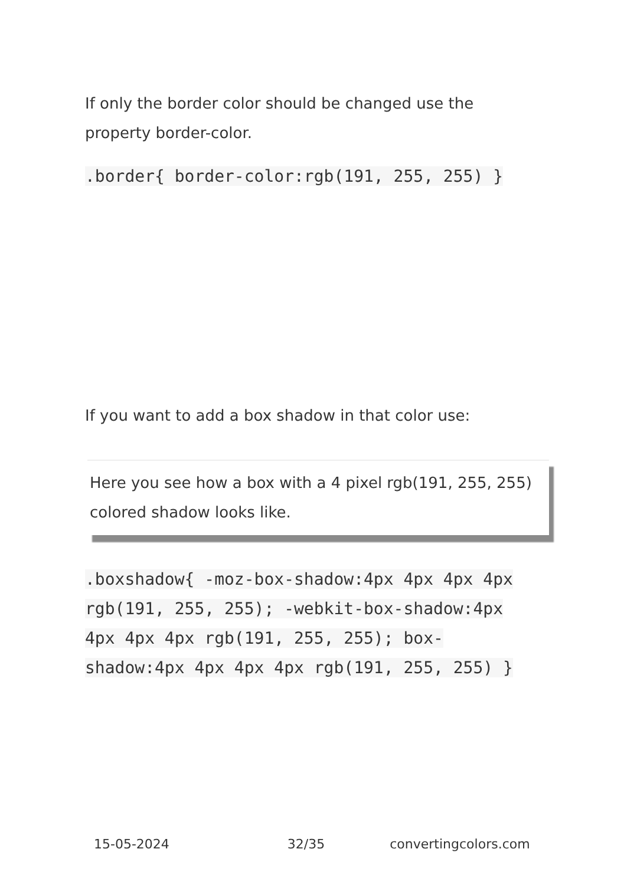If only the border color should be changed use the property border-color.
.border{ border-color:rgb(191, 255, 255) }
If you want to add a box shadow in that color use:
Here you see how a box with a 4 pixel rgb(191, 255, 255) colored shadow looks like.
.boxshadow{ -moz-box-shadow:4px 4px 4px 4px rgb(191, 255, 255); -webkit-box-shadow:4px 4px 4px 4px rgb(191, 255, 255); box-shadow:4px 4px 4px 4px rgb(191, 255, 255) }
15-05-2024 32/35 convertingcolors.com